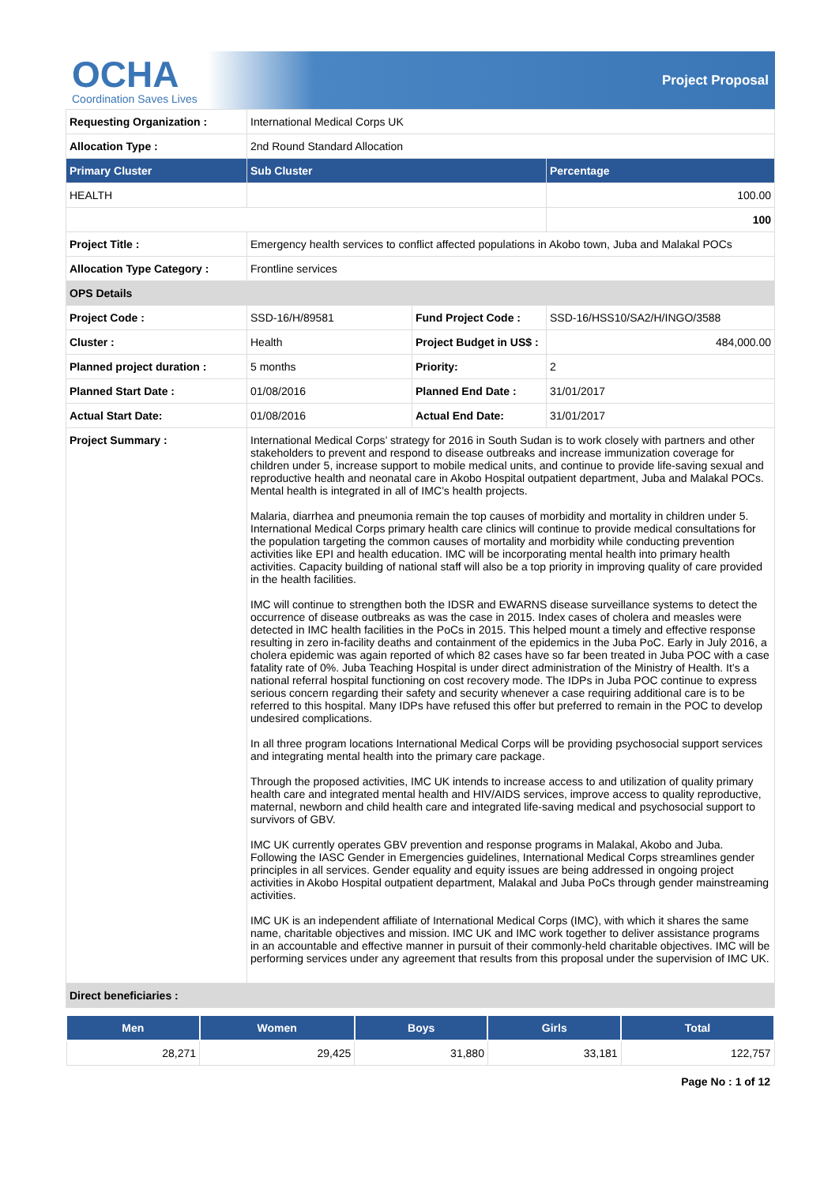OCHA
Coordination Saves Lives
Project Proposal
| Requesting Organization : | International Medical Corps UK | | |
| Allocation Type : | 2nd Round Standard Allocation | | |
| Primary Cluster | Sub Cluster | | Percentage |
| HEALTH | | | 100.00 |
| | | | 100 |
| Project Title : | Emergency health services to conflict affected populations in Akobo town, Juba and Malakal POCs | | |
| Allocation Type Category : | Frontline services | | |
| OPS Details | | | |
| Project Code : | SSD-16/H/89581 | Fund Project Code : | SSD-16/HSS10/SA2/H/INGO/3588 |
| Cluster : | Health | Project Budget in US$ : | 484,000.00 |
| Planned project duration : | 5 months | Priority: | 2 |
| Planned Start Date : | 01/08/2016 | Planned End Date : | 31/01/2017 |
| Actual Start Date: | 01/08/2016 | Actual End Date: | 31/01/2017 |
| Project Summary : | International Medical Corps’ strategy for 2016 in South Sudan is to work closely with partners and other stakeholders to prevent and respond to disease outbreaks and increase immunization coverage for children under 5, increase support to mobile medical units, and continue to provide life-saving sexual and reproductive health and neonatal care in Akobo Hospital outpatient department, Juba and Malakal POCs. Mental health is integrated in all of IMC’s health projects. Malaria, diarrhea and pneumonia remain the top causes of morbidity and mortality in children under 5. International Medical Corps primary health care clinics will continue to provide medical consultations for the population targeting the common causes of mortality and morbidity while conducting prevention activities like EPI and health education. IMC will be incorporating mental health into primary health activities. Capacity building of national staff will also be a top priority in improving quality of care provided in the health facilities. IMC will continue to strengthen both the IDSR and EWARNS disease surveillance systems to detect the occurrence of disease outbreaks as was the case in 2015. Index cases of cholera and measles were detected in IMC health facilities in the PoCs in 2015. This helped mount a timely and effective response resulting in zero in-facility deaths and containment of the epidemics in the Juba PoC. Early in July 2016, a cholera epidemic was again reported of which 82 cases have so far been treated in Juba POC with a case fatality rate of 0%. Juba Teaching Hospital is under direct administration of the Ministry of Health. It’s a national referral hospital functioning on cost recovery mode. The IDPs in Juba POC continue to express serious concern regarding their safety and security whenever a case requiring additional care is to be referred to this hospital. Many IDPs have refused this offer but preferred to remain in the POC to develop undesired complications. In all three program locations International Medical Corps will be providing psychosocial support services and integrating mental health into the primary care package. Through the proposed activities, IMC UK intends to increase access to and utilization of quality primary health care and integrated mental health and HIV/AIDS services, improve access to quality reproductive, maternal, newborn and child health care and integrated life-saving medical and psychosocial support to survivors of GBV. IMC UK currently operates GBV prevention and response programs in Malakal, Akobo and Juba. Following the IASC Gender in Emergencies guidelines, International Medical Corps streamlines gender principles in all services. Gender equality and equity issues are being addressed in ongoing project activities in Akobo Hospital outpatient department, Malakal and Juba PoCs through gender mainstreaming activities. IMC UK is an independent affiliate of International Medical Corps (IMC), with which it shares the same name, charitable objectives and mission. IMC UK and IMC work together to deliver assistance programs in an accountable and effective manner in pursuit of their commonly-held charitable objectives. IMC will be performing services under any agreement that results from this proposal under the supervision of IMC UK. | | |
| Direct beneficiaries : | | | |
| Men | Women | Boys | Girls | Total |
| --- | --- | --- | --- | --- |
| 28,271 | 29,425 | 31,880 | 33,181 | 122,757 |
Page No : 1 of 12